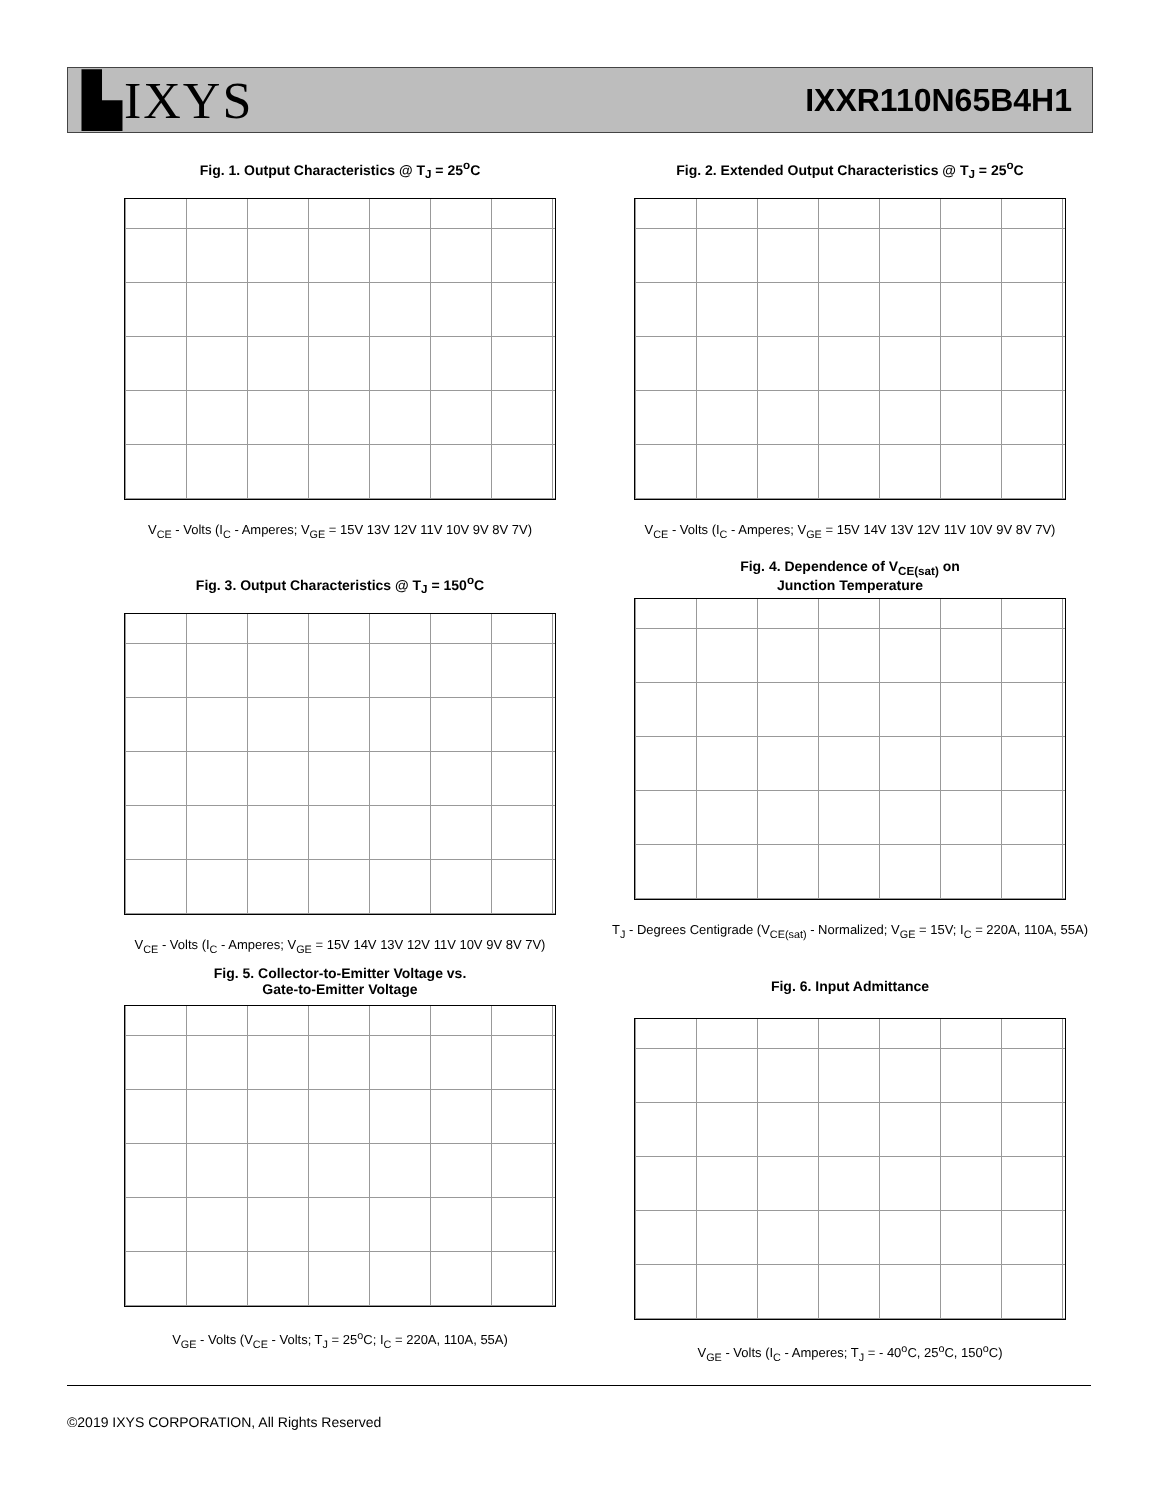▙IXYS IXXR110N65B4H1
Fig. 1. Output Characteristics @ T<sub>J</sub> = 25<sup>o</sup>C
V<sub>CE</sub> - Volts (I<sub>C</sub> - Amperes; V<sub>GE</sub> = 15V 13V 12V 11V 10V 9V 8V 7V)
Fig. 2. Extended Output Characteristics @ T<sub>J</sub> = 25<sup>o</sup>C
V<sub>CE</sub> - Volts (I<sub>C</sub> - Amperes; V<sub>GE</sub> = 15V 14V 13V 12V 11V 10V 9V 8V 7V)
Fig. 3. Output Characteristics @ T<sub>J</sub> = 150<sup>o</sup>C
V<sub>CE</sub> - Volts (I<sub>C</sub> - Amperes; V<sub>GE</sub> = 15V 14V 13V 12V 11V 10V 9V 8V 7V)
Fig. 4. Dependence of V<sub>CE(sat)</sub> on
Junction Temperature
T<sub>J</sub> - Degrees Centigrade (V<sub>CE(sat)</sub> - Normalized; V<sub>GE</sub> = 15V; I<sub>C</sub> = 220A, 110A, 55A)
Fig. 5. Collector-to-Emitter Voltage vs.
Gate-to-Emitter Voltage
V<sub>GE</sub> - Volts (V<sub>CE</sub> - Volts; T<sub>J</sub> = 25<sup>o</sup>C; I<sub>C</sub> = 220A, 110A, 55A)
Fig. 6. Input Admittance
V<sub>GE</sub> - Volts (I<sub>C</sub> - Amperes; T<sub>J</sub> = - 40<sup>o</sup>C, 25<sup>o</sup>C, 150<sup>o</sup>C)
©2019 IXYS CORPORATION, All Rights Reserved